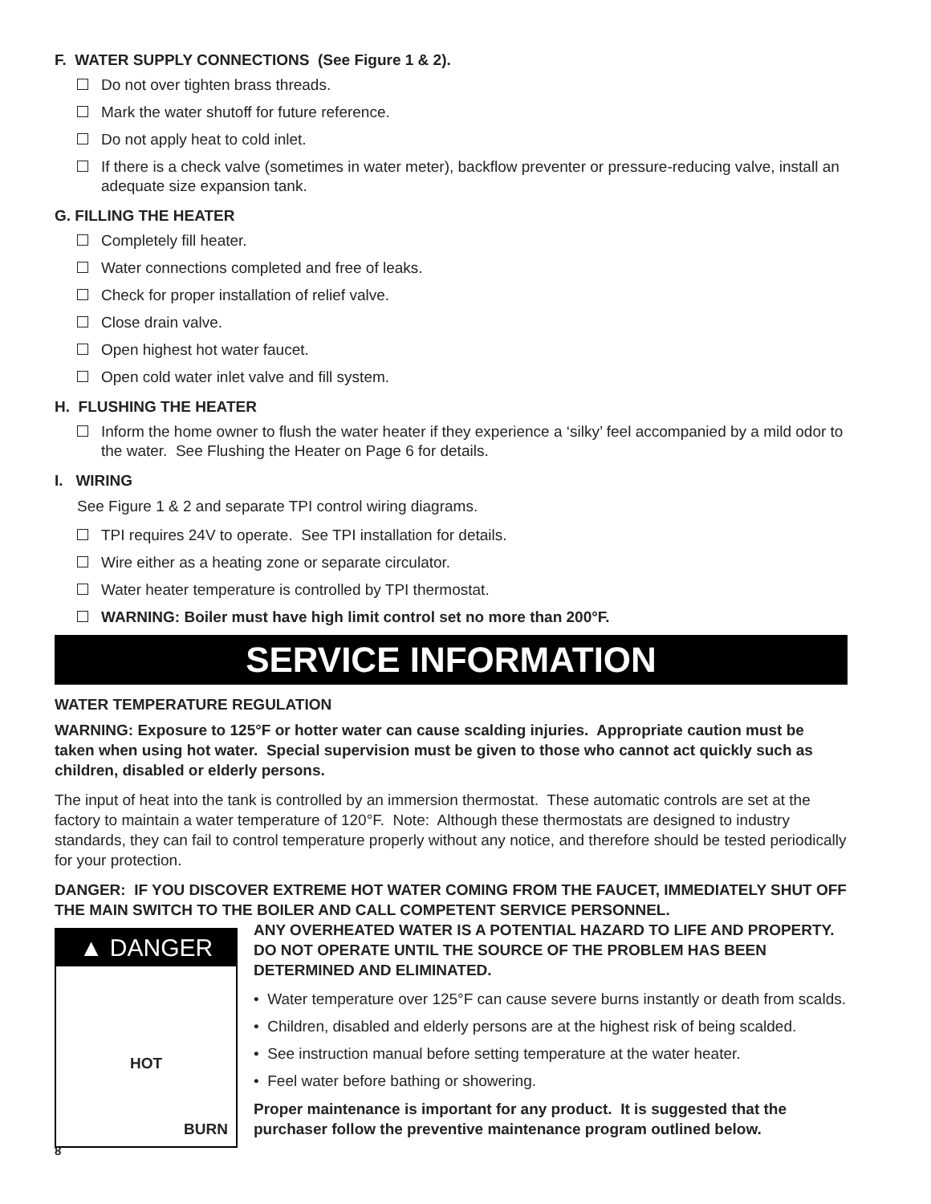F. WATER SUPPLY CONNECTIONS (See Figure 1 & 2).
Do not over tighten brass threads.
Mark the water shutoff for future reference.
Do not apply heat to cold inlet.
If there is a check valve (sometimes in water meter), backflow preventer or pressure-reducing valve, install an adequate size expansion tank.
G. FILLING THE HEATER
Completely fill heater.
Water connections completed and free of leaks.
Check for proper installation of relief valve.
Close drain valve.
Open highest hot water faucet.
Open cold water inlet valve and fill system.
H. FLUSHING THE HEATER
Inform the home owner to flush the water heater if they experience a ‘silky’ feel accompanied by a mild odor to the water. See Flushing the Heater on Page 6 for details.
I. WIRING
See Figure 1 & 2 and separate TPI control wiring diagrams.
TPI requires 24V to operate. See TPI installation for details.
Wire either as a heating zone or separate circulator.
Water heater temperature is controlled by TPI thermostat.
WARNING: Boiler must have high limit control set no more than 200°F.
SERVICE INFORMATION
WATER TEMPERATURE REGULATION
WARNING: Exposure to 125°F or hotter water can cause scalding injuries. Appropriate caution must be taken when using hot water. Special supervision must be given to those who cannot act quickly such as children, disabled or elderly persons.
The input of heat into the tank is controlled by an immersion thermostat. These automatic controls are set at the factory to maintain a water temperature of 120°F. Note: Although these thermostats are designed to industry standards, they can fail to control temperature properly without any notice, and therefore should be tested periodically for your protection.
DANGER: IF YOU DISCOVER EXTREME HOT WATER COMING FROM THE FAUCET, IMMEDIATELY SHUT OFF THE MAIN SWITCH TO THE BOILER AND CALL COMPETENT SERVICE PERSONNEL.
▲ DANGER
HOT
BURN
ANY OVERHEATED WATER IS A POTENTIAL HAZARD TO LIFE AND PROPERTY. DO NOT OPERATE UNTIL THE SOURCE OF THE PROBLEM HAS BEEN DETERMINED AND ELIMINATED.
• Water temperature over 125°F can cause severe burns instantly or death from scalds.
• Children, disabled and elderly persons are at the highest risk of being scalded.
• See instruction manual before setting temperature at the water heater.
• Feel water before bathing or showering.
Proper maintenance is important for any product. It is suggested that the purchaser follow the preventive maintenance program outlined below.
8